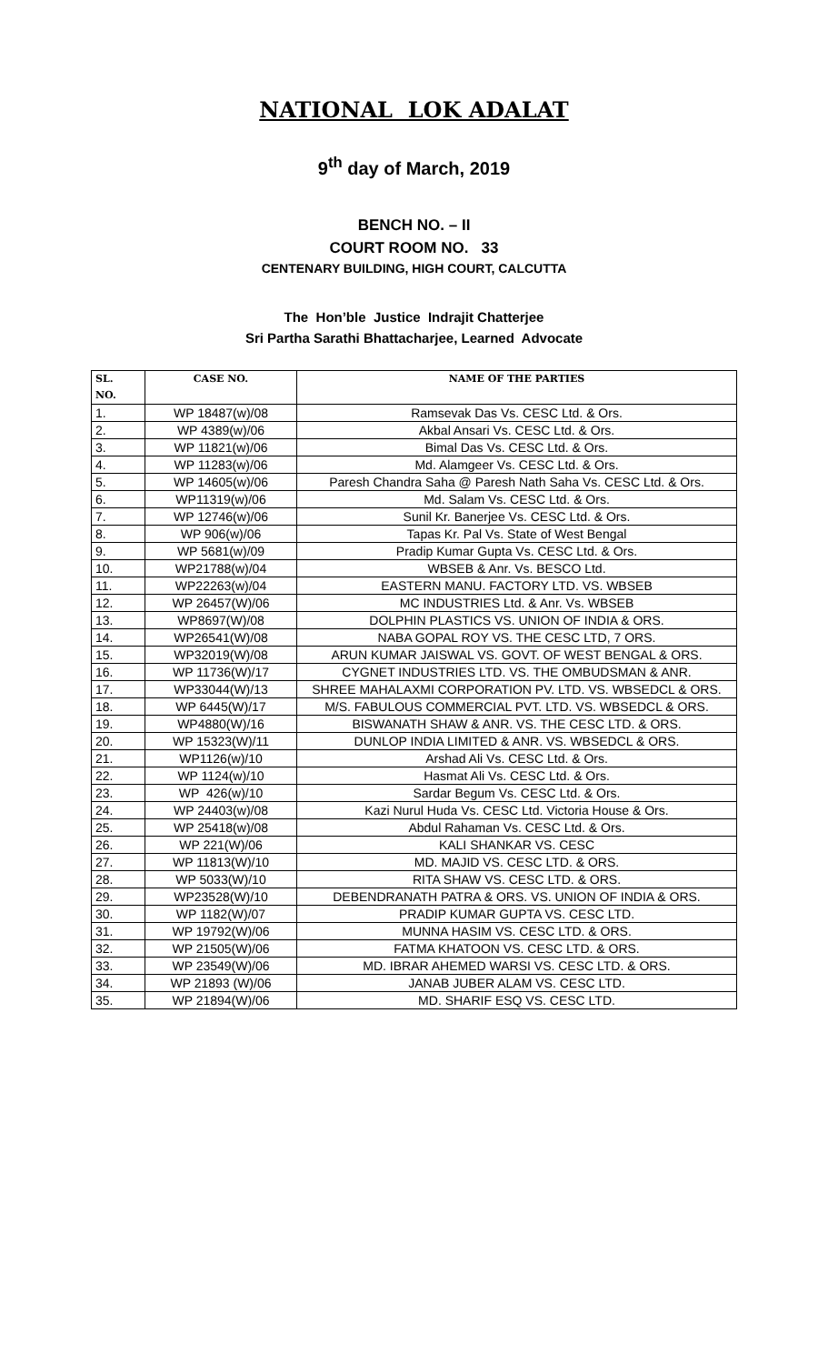NATIONAL LOK ADALAT
9<sup>th</sup> day of March, 2019
BENCH NO. – II
COURT ROOM NO. 33
CENTENARY BUILDING, HIGH COURT, CALCUTTA
The Hon’ble Justice Indrajit Chatterjee
Sri Partha Sarathi Bhattacharjee, Learned Advocate
| SL. NO. | CASE NO. | NAME OF THE PARTIES |
| --- | --- | --- |
| 1. | WP 18487(w)/08 | Ramsevak Das Vs. CESC Ltd. & Ors. |
| 2. | WP 4389(w)/06 | Akbal Ansari Vs. CESC Ltd. & Ors. |
| 3. | WP 11821(w)/06 | Bimal Das Vs. CESC Ltd. & Ors. |
| 4. | WP 11283(w)/06 | Md. Alamgeer Vs. CESC Ltd. & Ors. |
| 5. | WP 14605(w)/06 | Paresh Chandra Saha @ Paresh Nath Saha Vs. CESC Ltd. & Ors. |
| 6. | WP11319(w)/06 | Md. Salam Vs. CESC Ltd. & Ors. |
| 7. | WP 12746(w)/06 | Sunil Kr. Banerjee Vs. CESC Ltd. & Ors. |
| 8. | WP 906(w)/06 | Tapas Kr. Pal Vs. State of West Bengal |
| 9. | WP 5681(w)/09 | Pradip Kumar Gupta Vs. CESC Ltd. & Ors. |
| 10. | WP21788(w)/04 | WBSEB & Anr. Vs. BESCO Ltd. |
| 11. | WP22263(w)/04 | EASTERN MANU. FACTORY LTD. VS. WBSEB |
| 12. | WP 26457(W)/06 | MC INDUSTRIES Ltd. & Anr. Vs. WBSEB |
| 13. | WP8697(W)/08 | DOLPHIN PLASTICS VS. UNION OF INDIA & ORS. |
| 14. | WP26541(W)/08 | NABA GOPAL ROY VS. THE CESC LTD, 7 ORS. |
| 15. | WP32019(W)/08 | ARUN KUMAR JAISWAL VS. GOVT. OF WEST BENGAL & ORS. |
| 16. | WP 11736(W)/17 | CYGNET INDUSTRIES LTD. VS. THE OMBUDSMAN & ANR. |
| 17. | WP33044(W)/13 | SHREE MAHALAXMI CORPORATION PV. LTD. VS. WBSEDCL & ORS. |
| 18. | WP 6445(W)/17 | M/S. FABULOUS COMMERCIAL PVT. LTD. VS. WBSEDCL & ORS. |
| 19. | WP4880(W)/16 | BISWANATH SHAW & ANR. VS. THE CESC LTD. & ORS. |
| 20. | WP 15323(W)/11 | DUNLOP INDIA LIMITED & ANR. VS. WBSEDCL & ORS. |
| 21. | WP1126(w)/10 | Arshad Ali Vs. CESC Ltd. & Ors. |
| 22. | WP 1124(w)/10 | Hasmat Ali Vs. CESC Ltd. & Ors. |
| 23. | WP 426(w)/10 | Sardar Begum Vs. CESC Ltd. & Ors. |
| 24. | WP 24403(w)/08 | Kazi Nurul Huda Vs. CESC Ltd. Victoria House & Ors. |
| 25. | WP 25418(w)/08 | Abdul Rahaman Vs. CESC Ltd. & Ors. |
| 26. | WP 221(W)/06 | KALI SHANKAR VS. CESC |
| 27. | WP 11813(W)/10 | MD. MAJID VS. CESC LTD. & ORS. |
| 28. | WP 5033(W)/10 | RITA SHAW VS. CESC LTD. & ORS. |
| 29. | WP23528(W)/10 | DEBENDRANATH PATRA & ORS. VS. UNION OF INDIA & ORS. |
| 30. | WP 1182(W)/07 | PRADIP KUMAR GUPTA VS. CESC LTD. |
| 31. | WP 19792(W)/06 | MUNNA HASIM VS. CESC LTD. & ORS. |
| 32. | WP 21505(W)/06 | FATMA KHATOON VS. CESC LTD. & ORS. |
| 33. | WP 23549(W)/06 | MD. IBRAR AHEMED WARSI VS. CESC LTD. & ORS. |
| 34. | WP 21893 (W)/06 | JANAB JUBER ALAM VS. CESC LTD. |
| 35. | WP 21894(W)/06 | MD. SHARIF ESQ VS. CESC LTD. |